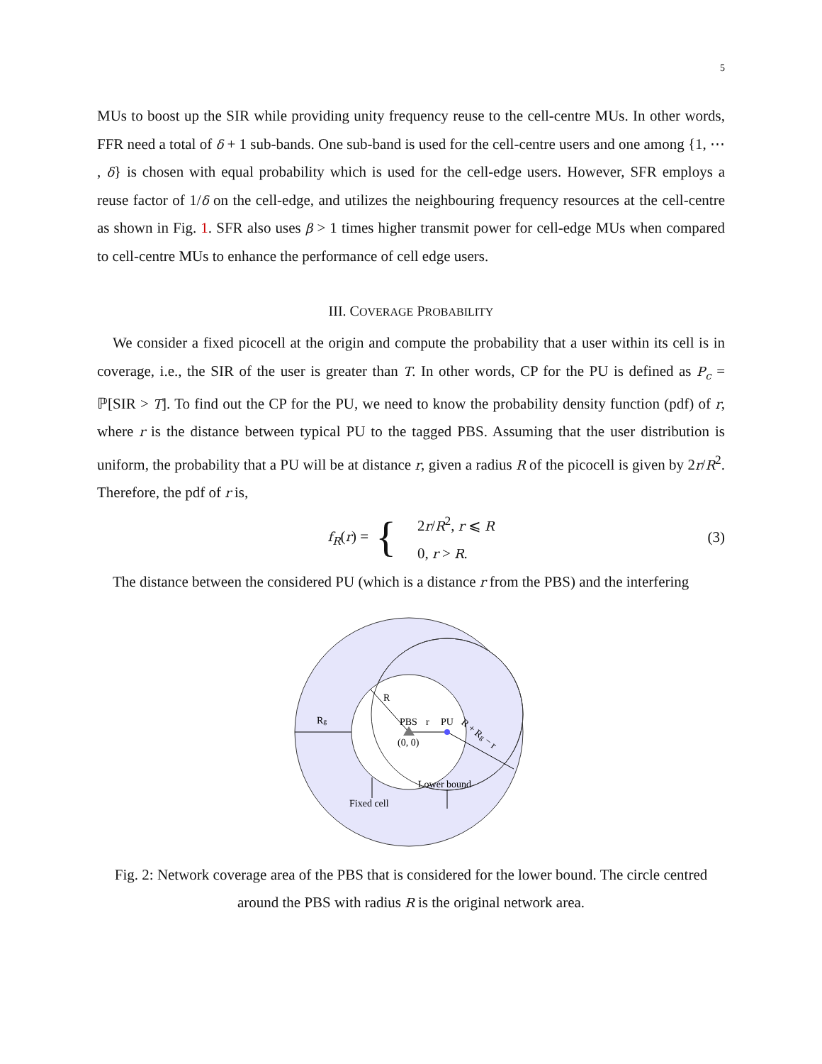5
MUs to boost up the SIR while providing unity frequency reuse to the cell-centre MUs. In other words, FFR need a total of δ + 1 sub-bands. One sub-band is used for the cell-centre users and one among {1, ⋯ , δ} is chosen with equal probability which is used for the cell-edge users. However, SFR employs a reuse factor of 1/δ on the cell-edge, and utilizes the neighbouring frequency resources at the cell-centre as shown in Fig. 1. SFR also uses β > 1 times higher transmit power for cell-edge MUs when compared to cell-centre MUs to enhance the performance of cell edge users.
III. COVERAGE PROBABILITY
We consider a fixed picocell at the origin and compute the probability that a user within its cell is in coverage, i.e., the SIR of the user is greater than T. In other words, CP for the PU is defined as P<sub>c</sub> = ℙ[SIR > T]. To find out the CP for the PU, we need to know the probability density function (pdf) of r, where r is the distance between typical PU to the tagged PBS. Assuming that the user distribution is uniform, the probability that a PU will be at distance r, given a radius R of the picocell is given by 2r/R<sup>2</sup>. Therefore, the pdf of r is,
f<sub>R</sub>(r) = { 2r/R<sup>2</sup>, r ⩽ R
0, r > R. (3)
The distance between the considered PU (which is a distance r from the PBS) and the interfering
Rg
R
PBS
r
PU
(0, 0)
R + Rg − r
Lower bound
Fixed cell
Fig. 2: Network coverage area of the PBS that is considered for the lower bound. The circle centred around the PBS with radius R is the original network area.